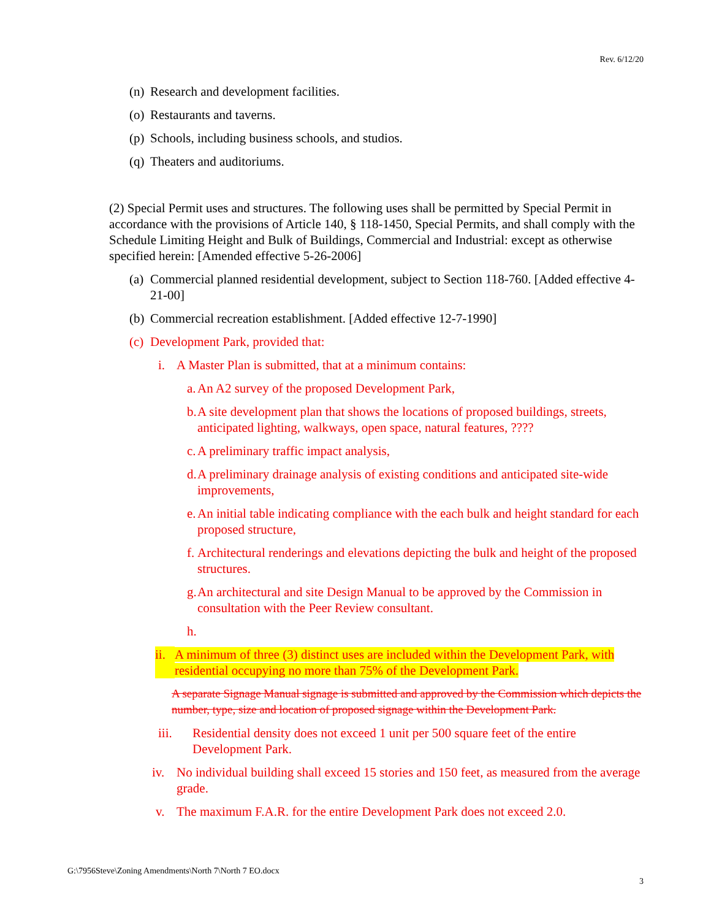Rev. 6/12/20
(n) Research and development facilities.
(o) Restaurants and taverns.
(p) Schools, including business schools, and studios.
(q) Theaters and auditoriums.
(2) Special Permit uses and structures. The following uses shall be permitted by Special Permit in accordance with the provisions of Article 140, § 118-1450, Special Permits, and shall comply with the Schedule Limiting Height and Bulk of Buildings, Commercial and Industrial: except as otherwise specified herein: [Amended effective 5-26-2006]
(a) Commercial planned residential development, subject to Section 118-760. [Added effective 4-21-00]
(b) Commercial recreation establishment. [Added effective 12-7-1990]
(c) Development Park, provided that:
i. A Master Plan is submitted, that at a minimum contains:
a. An A2 survey of the proposed Development Park,
b. A site development plan that shows the locations of proposed buildings, streets, anticipated lighting, walkways, open space, natural features, ????
c. A preliminary traffic impact analysis,
d. A preliminary drainage analysis of existing conditions and anticipated site-wide improvements,
e. An initial table indicating compliance with the each bulk and height standard for each proposed structure,
f. Architectural renderings and elevations depicting the bulk and height of the proposed structures.
g. An architectural and site Design Manual to be approved by the Commission in consultation with the Peer Review consultant.
h.
ii. A minimum of three (3) distinct uses are included within the Development Park, with residential occupying no more than 75% of the Development Park.
A separate Signage Manual signage is submitted and approved by the Commission which depicts the number, type, size and location of proposed signage within the Development Park.
iii. Residential density does not exceed 1 unit per 500 square feet of the entire Development Park.
iv. No individual building shall exceed 15 stories and 150 feet, as measured from the average grade.
v. The maximum F.A.R. for the entire Development Park does not exceed 2.0.
G:\7956Steve\Zoning Amendments\North 7\North 7 EO.docx
3